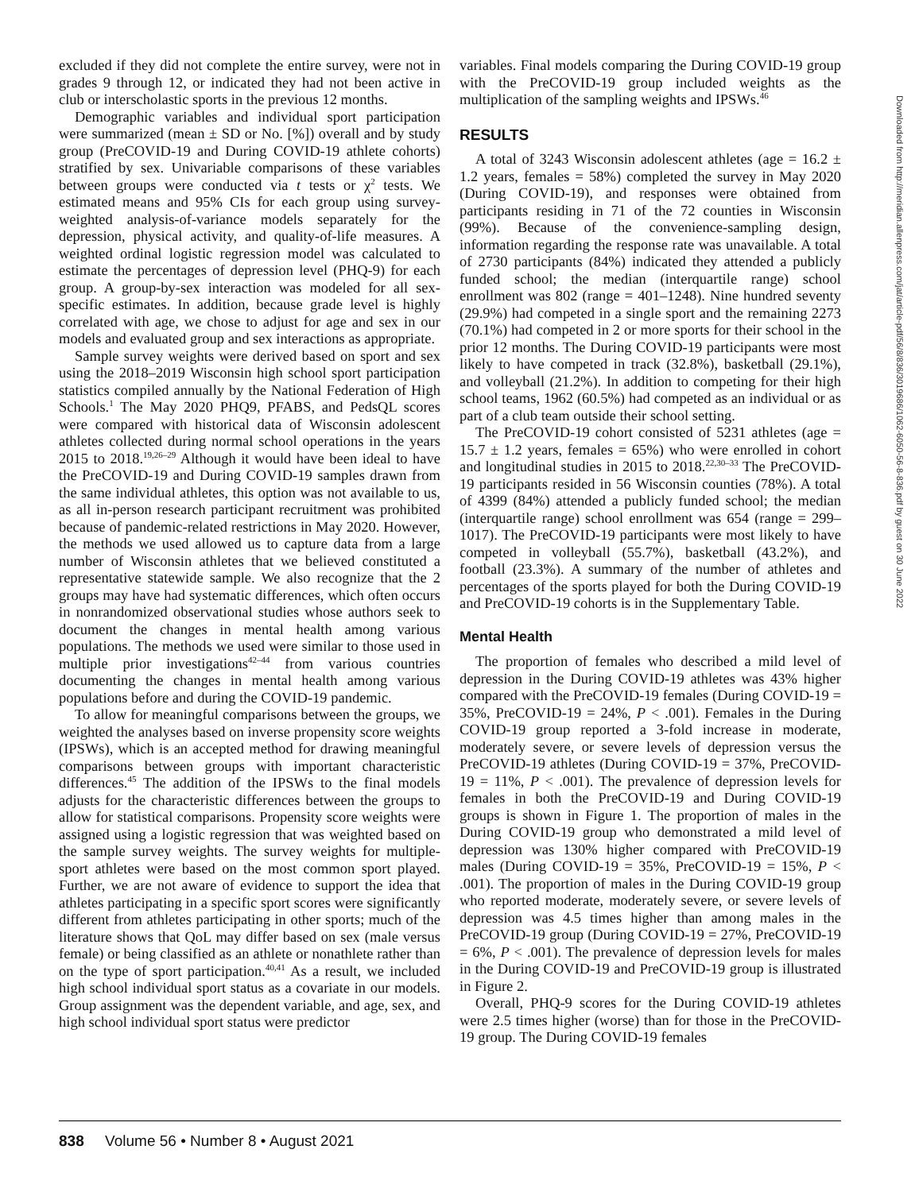excluded if they did not complete the entire survey, were not in grades 9 through 12, or indicated they had not been active in club or interscholastic sports in the previous 12 months.
Demographic variables and individual sport participation were summarized (mean ± SD or No. [%]) overall and by study group (PreCOVID-19 and During COVID-19 athlete cohorts) stratified by sex. Univariable comparisons of these variables between groups were conducted via t tests or χ<sup>2</sup> tests. We estimated means and 95% CIs for each group using survey-weighted analysis-of-variance models separately for the depression, physical activity, and quality-of-life measures. A weighted ordinal logistic regression model was calculated to estimate the percentages of depression level (PHQ-9) for each group. A group-by-sex interaction was modeled for all sex-specific estimates. In addition, because grade level is highly correlated with age, we chose to adjust for age and sex in our models and evaluated group and sex interactions as appropriate.
Sample survey weights were derived based on sport and sex using the 2018–2019 Wisconsin high school sport participation statistics compiled annually by the National Federation of High Schools.<sup>1</sup> The May 2020 PHQ9, PFABS, and PedsQL scores were compared with historical data of Wisconsin adolescent athletes collected during normal school operations in the years 2015 to 2018.<sup>19,26–29</sup> Although it would have been ideal to have the PreCOVID-19 and During COVID-19 samples drawn from the same individual athletes, this option was not available to us, as all in-person research participant recruitment was prohibited because of pandemic-related restrictions in May 2020. However, the methods we used allowed us to capture data from a large number of Wisconsin athletes that we believed constituted a representative statewide sample. We also recognize that the 2 groups may have had systematic differences, which often occurs in nonrandomized observational studies whose authors seek to document the changes in mental health among various populations. The methods we used were similar to those used in multiple prior investigations<sup>42–44</sup> from various countries documenting the changes in mental health among various populations before and during the COVID-19 pandemic.
To allow for meaningful comparisons between the groups, we weighted the analyses based on inverse propensity score weights (IPSWs), which is an accepted method for drawing meaningful comparisons between groups with important characteristic differences.<sup>45</sup> The addition of the IPSWs to the final models adjusts for the characteristic differences between the groups to allow for statistical comparisons. Propensity score weights were assigned using a logistic regression that was weighted based on the sample survey weights. The survey weights for multiple-sport athletes were based on the most common sport played. Further, we are not aware of evidence to support the idea that athletes participating in a specific sport scores were significantly different from athletes participating in other sports; much of the literature shows that QoL may differ based on sex (male versus female) or being classified as an athlete or nonathlete rather than on the type of sport participation.<sup>40,41</sup> As a result, we included high school individual sport status as a covariate in our models. Group assignment was the dependent variable, and age, sex, and high school individual sport status were predictor
variables. Final models comparing the During COVID-19 group with the PreCOVID-19 group included weights as the multiplication of the sampling weights and IPSWs.<sup>46</sup>
RESULTS
A total of 3243 Wisconsin adolescent athletes (age = 16.2 ± 1.2 years, females = 58%) completed the survey in May 2020 (During COVID-19), and responses were obtained from participants residing in 71 of the 72 counties in Wisconsin (99%). Because of the convenience-sampling design, information regarding the response rate was unavailable. A total of 2730 participants (84%) indicated they attended a publicly funded school; the median (interquartile range) school enrollment was 802 (range = 401–1248). Nine hundred seventy (29.9%) had competed in a single sport and the remaining 2273 (70.1%) had competed in 2 or more sports for their school in the prior 12 months. The During COVID-19 participants were most likely to have competed in track (32.8%), basketball (29.1%), and volleyball (21.2%). In addition to competing for their high school teams, 1962 (60.5%) had competed as an individual or as part of a club team outside their school setting.
The PreCOVID-19 cohort consisted of 5231 athletes (age = 15.7 ± 1.2 years, females = 65%) who were enrolled in cohort and longitudinal studies in 2015 to 2018.<sup>22,30–33</sup> The PreCOVID-19 participants resided in 56 Wisconsin counties (78%). A total of 4399 (84%) attended a publicly funded school; the median (interquartile range) school enrollment was 654 (range = 299–1017). The PreCOVID-19 participants were most likely to have competed in volleyball (55.7%), basketball (43.2%), and football (23.3%). A summary of the number of athletes and percentages of the sports played for both the During COVID-19 and PreCOVID-19 cohorts is in the Supplementary Table.
Mental Health
The proportion of females who described a mild level of depression in the During COVID-19 athletes was 43% higher compared with the PreCOVID-19 females (During COVID-19 = 35%, PreCOVID-19 = 24%, P < .001). Females in the During COVID-19 group reported a 3-fold increase in moderate, moderately severe, or severe levels of depression versus the PreCOVID-19 athletes (During COVID-19 = 37%, PreCOVID-19 = 11%, P < .001). The prevalence of depression levels for females in both the PreCOVID-19 and During COVID-19 groups is shown in Figure 1. The proportion of males in the During COVID-19 group who demonstrated a mild level of depression was 130% higher compared with PreCOVID-19 males (During COVID-19 = 35%, PreCOVID-19 = 15%, P < .001). The proportion of males in the During COVID-19 group who reported moderate, moderately severe, or severe levels of depression was 4.5 times higher than among males in the PreCOVID-19 group (During COVID-19 = 27%, PreCOVID-19 = 6%, P < .001). The prevalence of depression levels for males in the During COVID-19 and PreCOVID-19 group is illustrated in Figure 2.
Overall, PHQ-9 scores for the During COVID-19 athletes were 2.5 times higher (worse) than for those in the PreCOVID-19 group. The During COVID-19 females
Downloaded from http://meridian.allenpress.com/jat/article-pdf/56/8/836/3019686/1062-6050-56-8-836.pdf by guest on 30 June 2022
838 Volume 56 • Number 8 • August 2021